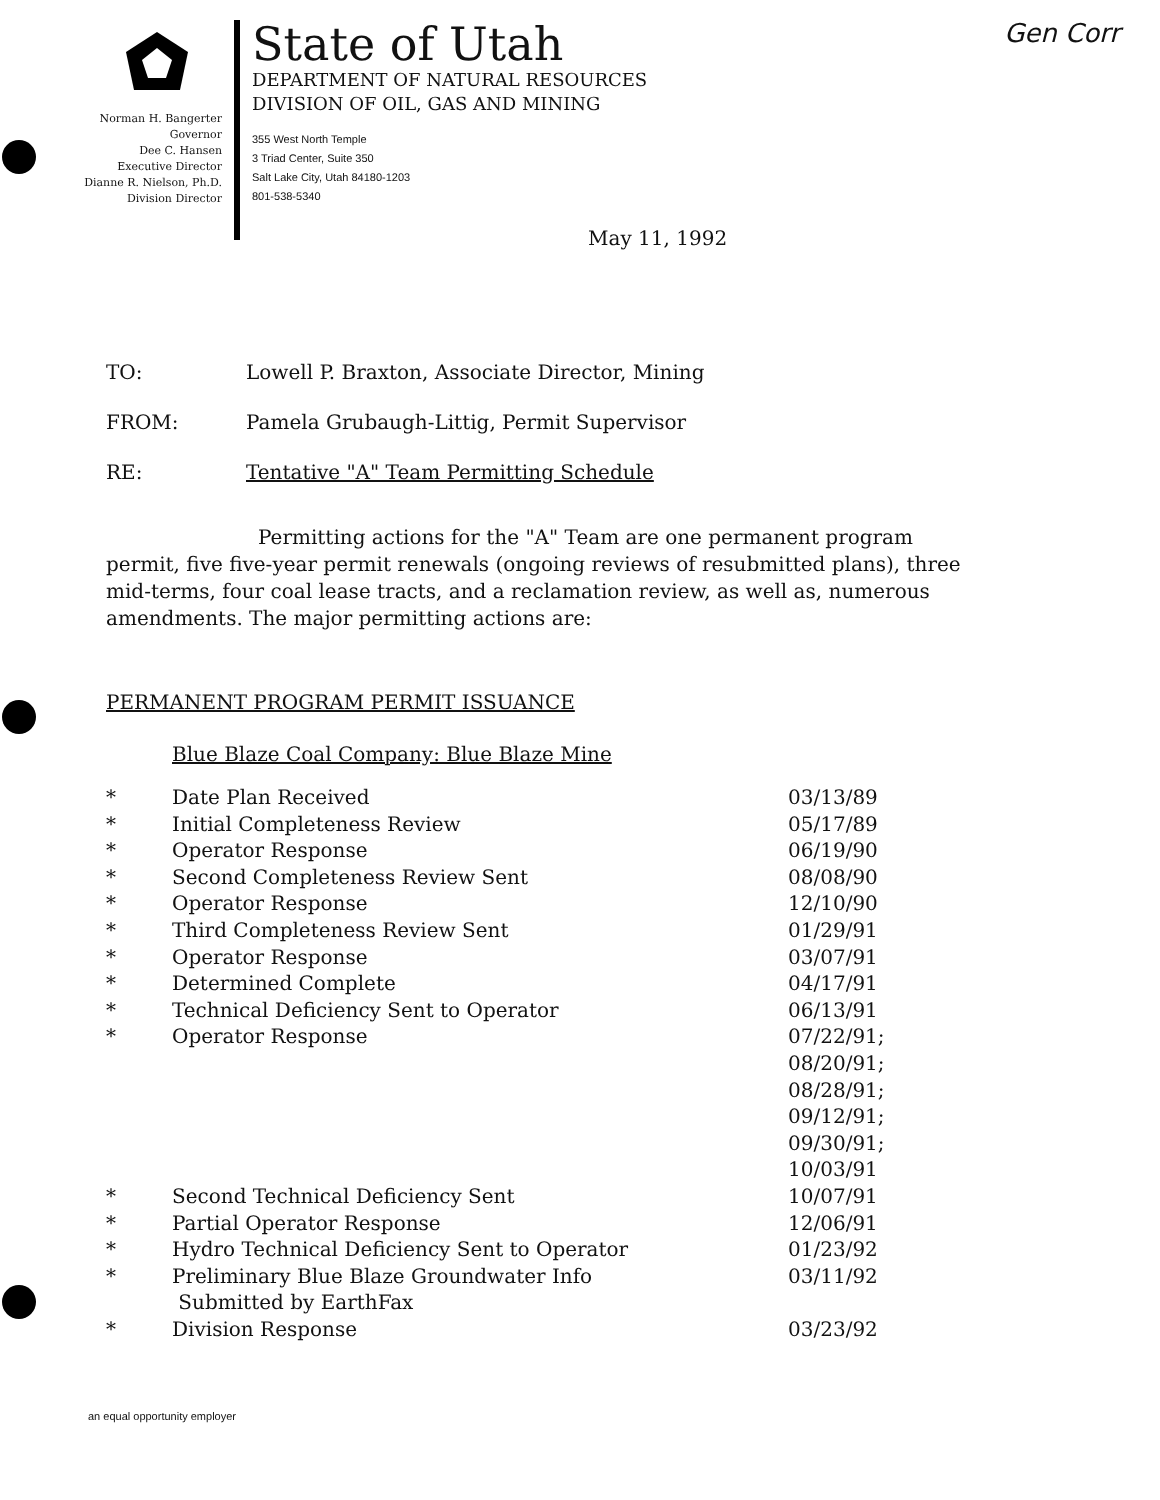Gen Corr
Norman H. Bangerter
Governor
Dee C. Hansen
Executive Director
Dianne R. Nielson, Ph.D.
Division Director
State of Utah
DEPARTMENT OF NATURAL RESOURCES
DIVISION OF OIL, GAS AND MINING
355 West North Temple
3 Triad Center, Suite 350
Salt Lake City, Utah 84180-1203
801-538-5340
May 11, 1992
TO: Lowell P. Braxton, Associate Director, Mining
FROM: Pamela Grubaugh-Littig, Permit Supervisor
RE: Tentative "A" Team Permitting Schedule
Permitting actions for the "A" Team are one permanent program permit, five five-year permit renewals (ongoing reviews of resubmitted plans), three mid-terms, four coal lease tracts, and a reclamation review, as well as, numerous amendments. The major permitting actions are:
PERMANENT PROGRAM PERMIT ISSUANCE
Blue Blaze Coal Company: Blue Blaze Mine
| * | Date Plan Received | 03/13/89 |
| * | Initial Completeness Review | 05/17/89 |
| * | Operator Response | 06/19/90 |
| * | Second Completeness Review Sent | 08/08/90 |
| * | Operator Response | 12/10/90 |
| * | Third Completeness Review Sent | 01/29/91 |
| * | Operator Response | 03/07/91 |
| * | Determined Complete | 04/17/91 |
| * | Technical Deficiency Sent to Operator | 06/13/91 |
| * | Operator Response | 07/22/91; 08/20/91; 08/28/91; 09/12/91; 09/30/91; 10/03/91 |
| * | Second Technical Deficiency Sent | 10/07/91 |
| * | Partial Operator Response | 12/06/91 |
| * | Hydro Technical Deficiency Sent to Operator | 01/23/92 |
| * | Preliminary Blue Blaze Groundwater Info Submitted by EarthFax | 03/11/92 |
| * | Division Response | 03/23/92 |
an equal opportunity employer